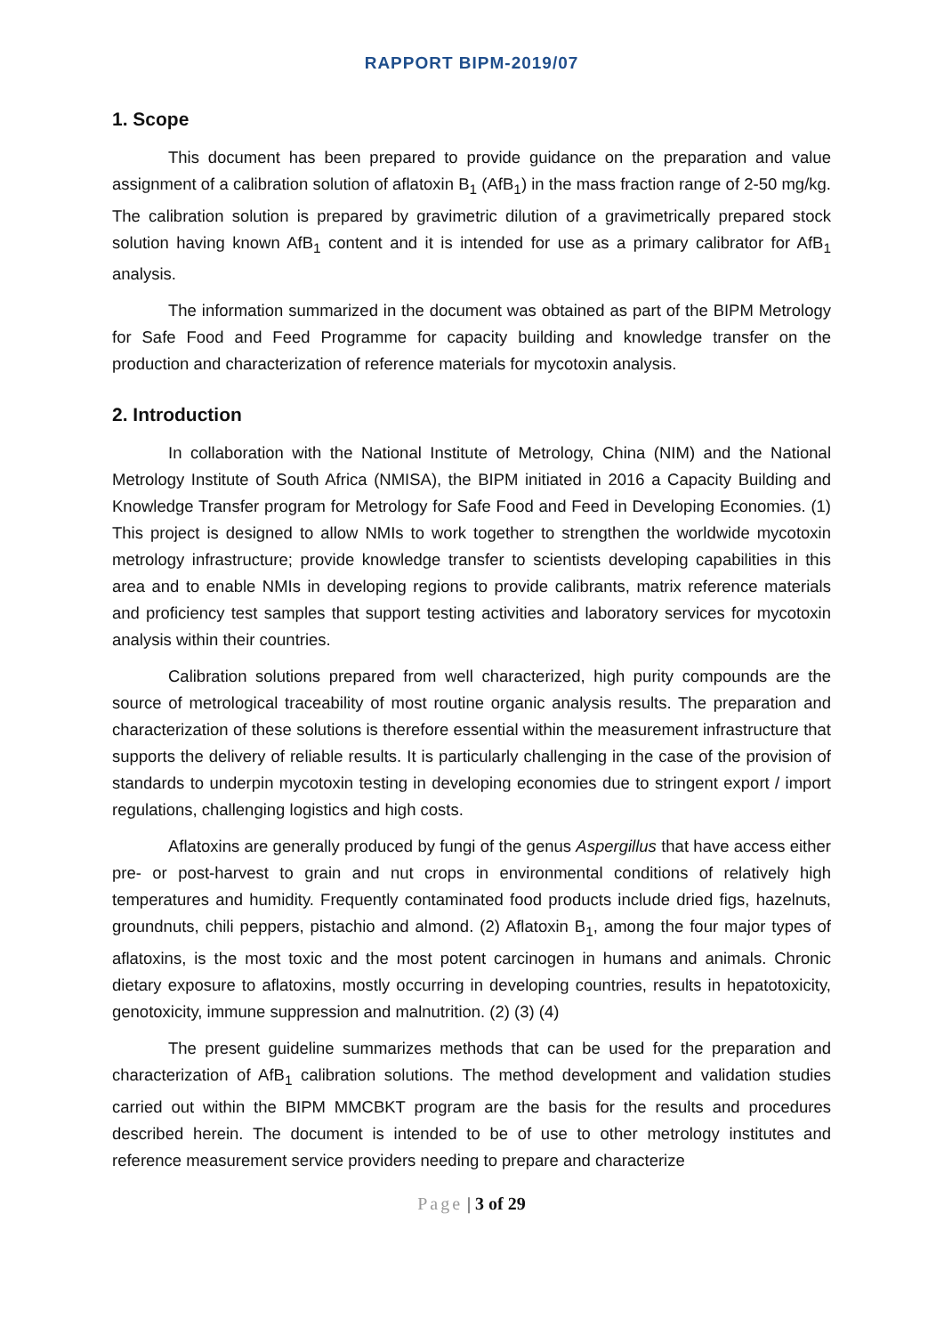RAPPORT BIPM-2019/07
1. Scope
This document has been prepared to provide guidance on the preparation and value assignment of a calibration solution of aflatoxin B<sub>1</sub> (AfB<sub>1</sub>) in the mass fraction range of 2-50 mg/kg. The calibration solution is prepared by gravimetric dilution of a gravimetrically prepared stock solution having known AfB<sub>1</sub> content and it is intended for use as a primary calibrator for AfB<sub>1</sub> analysis.
The information summarized in the document was obtained as part of the BIPM Metrology for Safe Food and Feed Programme for capacity building and knowledge transfer on the production and characterization of reference materials for mycotoxin analysis.
2. Introduction
In collaboration with the National Institute of Metrology, China (NIM) and the National Metrology Institute of South Africa (NMISA), the BIPM initiated in 2016 a Capacity Building and Knowledge Transfer program for Metrology for Safe Food and Feed in Developing Economies. (1) This project is designed to allow NMIs to work together to strengthen the worldwide mycotoxin metrology infrastructure; provide knowledge transfer to scientists developing capabilities in this area and to enable NMIs in developing regions to provide calibrants, matrix reference materials and proficiency test samples that support testing activities and laboratory services for mycotoxin analysis within their countries.
Calibration solutions prepared from well characterized, high purity compounds are the source of metrological traceability of most routine organic analysis results. The preparation and characterization of these solutions is therefore essential within the measurement infrastructure that supports the delivery of reliable results. It is particularly challenging in the case of the provision of standards to underpin mycotoxin testing in developing economies due to stringent export / import regulations, challenging logistics and high costs.
Aflatoxins are generally produced by fungi of the genus Aspergillus that have access either pre- or post-harvest to grain and nut crops in environmental conditions of relatively high temperatures and humidity. Frequently contaminated food products include dried figs, hazelnuts, groundnuts, chili peppers, pistachio and almond. (2) Aflatoxin B<sub>1</sub>, among the four major types of aflatoxins, is the most toxic and the most potent carcinogen in humans and animals. Chronic dietary exposure to aflatoxins, mostly occurring in developing countries, results in hepatotoxicity, genotoxicity, immune suppression and malnutrition. (2) (3) (4)
The present guideline summarizes methods that can be used for the preparation and characterization of AfB<sub>1</sub> calibration solutions. The method development and validation studies carried out within the BIPM MMCBKT program are the basis for the results and procedures described herein. The document is intended to be of use to other metrology institutes and reference measurement service providers needing to prepare and characterize
Page | 3 of 29